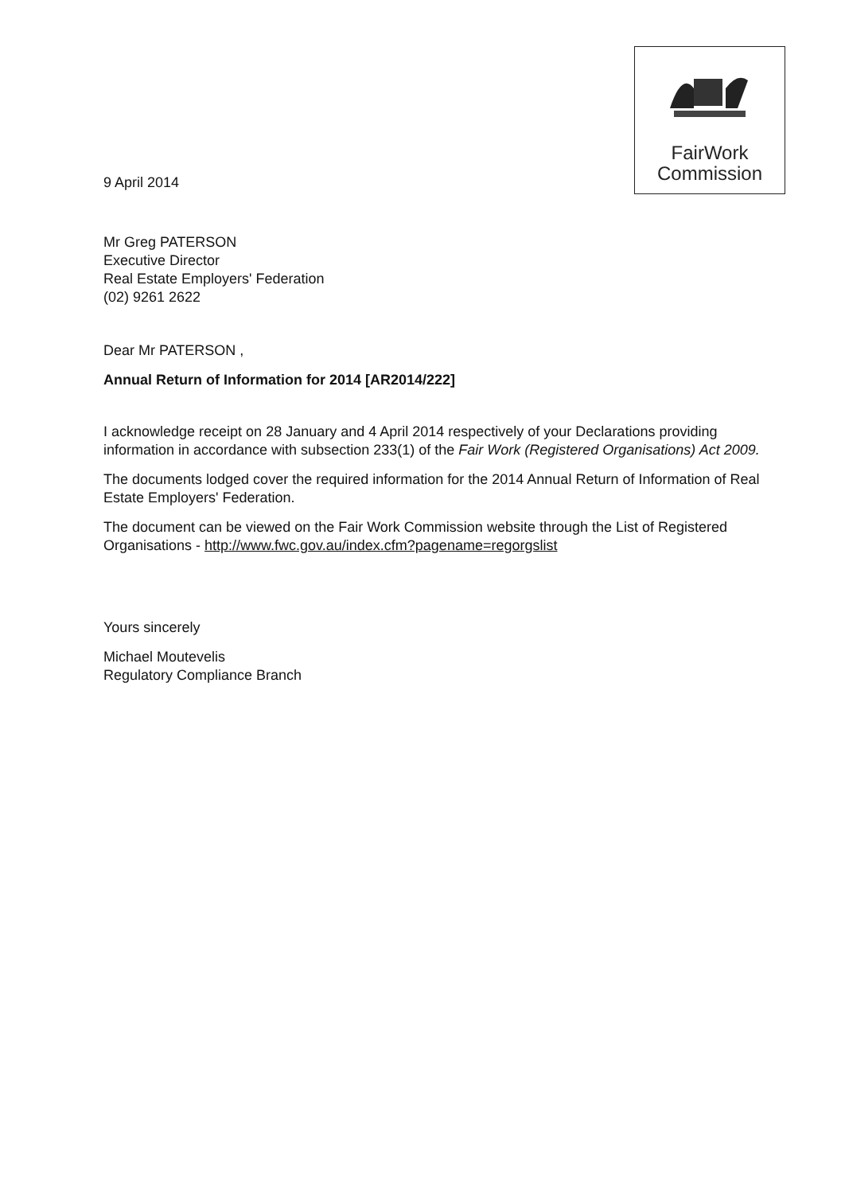FairWork
Commission
9 April 2014
Mr Greg PATERSON
Executive Director
Real Estate Employers' Federation
(02) 9261 2622
Dear Mr PATERSON ,
Annual Return of Information for 2014 [AR2014/222]
I acknowledge receipt on 28 January and 4 April 2014 respectively of your Declarations providing information in accordance with subsection 233(1) of the Fair Work (Registered Organisations) Act 2009.
The documents lodged cover the required information for the 2014 Annual Return of Information of Real Estate Employers' Federation.
The document can be viewed on the Fair Work Commission website through the List of Registered Organisations - http://www.fwc.gov.au/index.cfm?pagename=regorgslist
Yours sincerely
Michael Moutevelis
Regulatory Compliance Branch